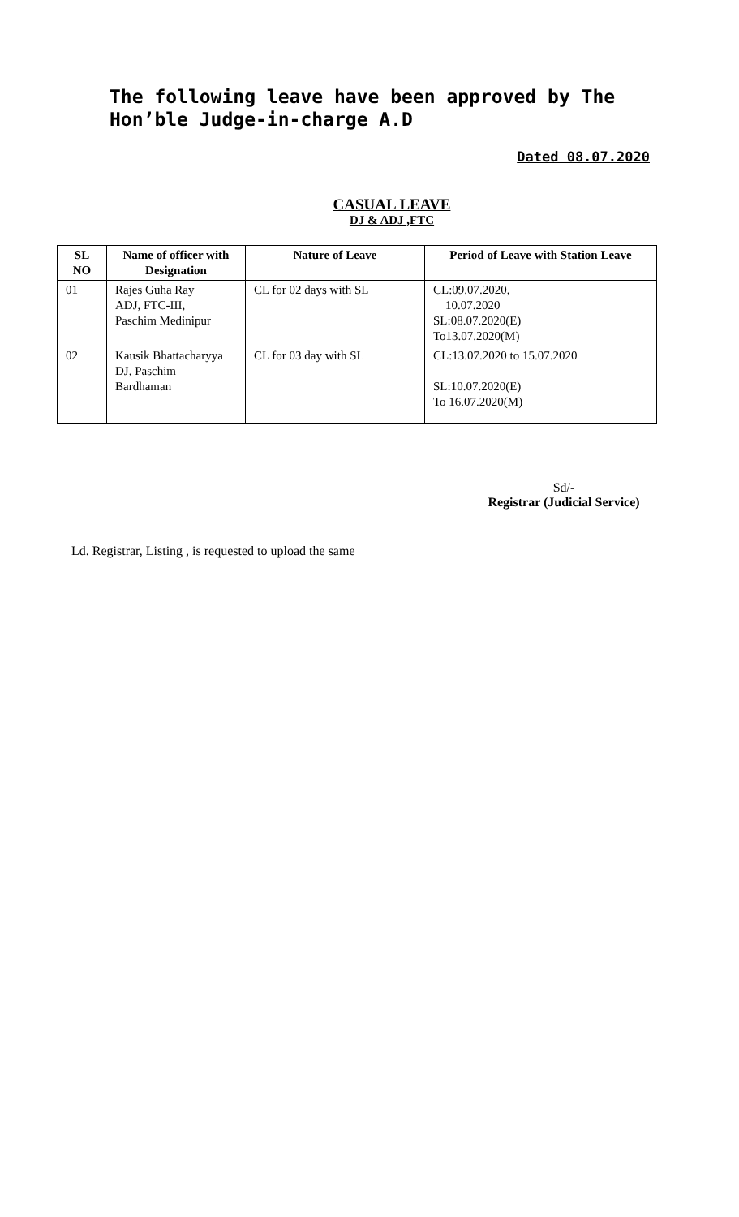The following leave have been approved by The Hon’ble Judge-in-charge A.D
Dated 08.07.2020
CASUAL LEAVE
DJ & ADJ ,FTC
| SL NO | Name of officer with Designation | Nature of Leave | Period of Leave with Station Leave |
| --- | --- | --- | --- |
| 01 | Rajes Guha Ray ADJ, FTC-III, Paschim Medinipur | CL for 02 days with SL | CL:09.07.2020, 10.07.2020 SL:08.07.2020(E) To13.07.2020(M) |
| 02 | Kausik Bhattacharyya DJ, Paschim Bardhaman | CL for 03 day with SL | CL:13.07.2020 to 15.07.2020 SL:10.07.2020(E) To 16.07.2020(M) |
Sd/-
Registrar (Judicial Service)
Ld. Registrar, Listing , is requested to upload the same